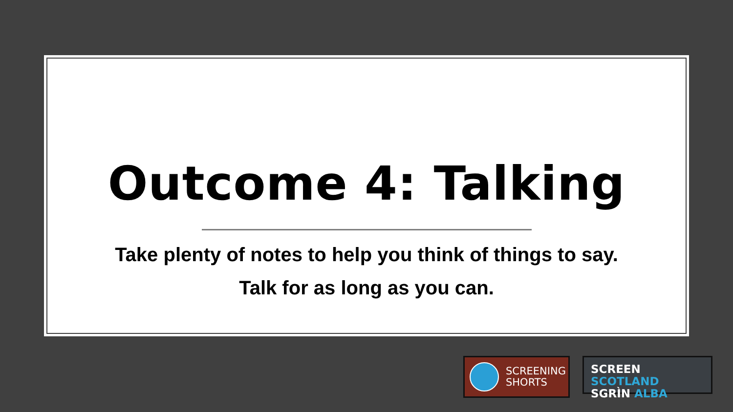Outcome 4: Talking
Take plenty of notes to help you think of things to say.
Talk for as long as you can.
SCREENING
SHORTS
SCREEN SCOTLAND
SGRÌN ALBA